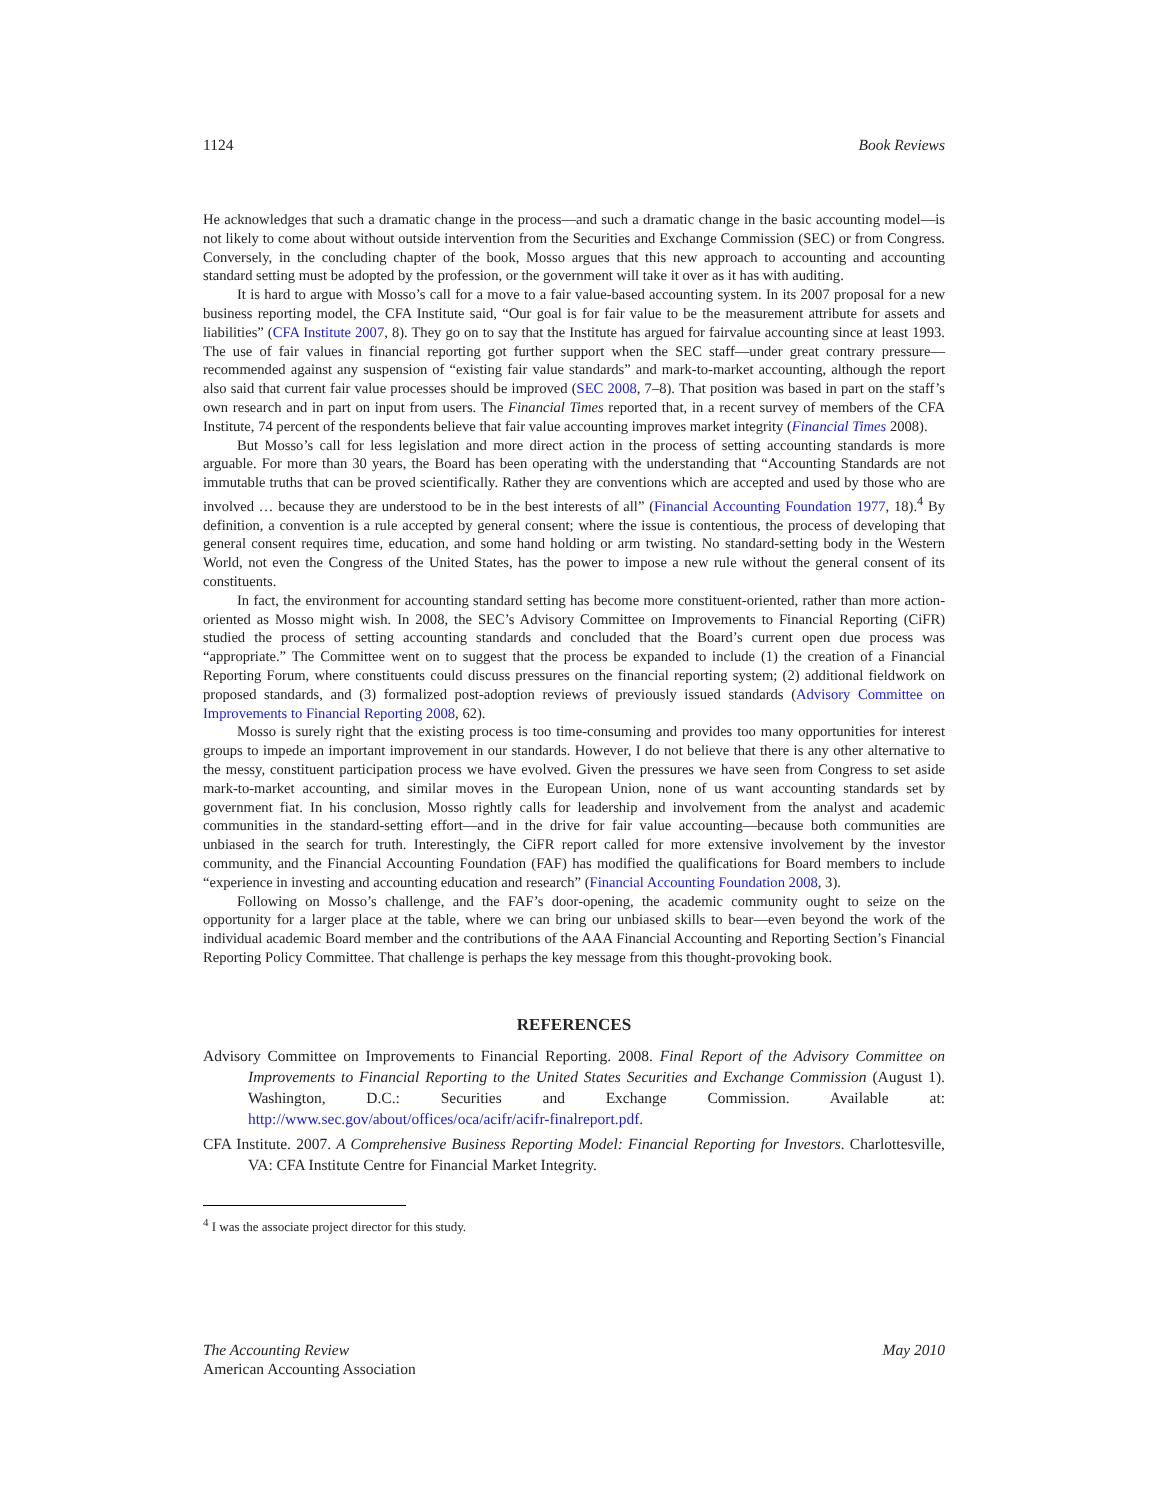1124 Book Reviews
He acknowledges that such a dramatic change in the process—and such a dramatic change in the basic accounting model—is not likely to come about without outside intervention from the Securities and Exchange Commission (SEC) or from Congress. Conversely, in the concluding chapter of the book, Mosso argues that this new approach to accounting and accounting standard setting must be adopted by the profession, or the government will take it over as it has with auditing.
It is hard to argue with Mosso’s call for a move to a fair value-based accounting system. In its 2007 proposal for a new business reporting model, the CFA Institute said, “Our goal is for fair value to be the measurement attribute for assets and liabilities” (CFA Institute 2007, 8). They go on to say that the Institute has argued for fairvalue accounting since at least 1993. The use of fair values in financial reporting got further support when the SEC staff—under great contrary pressure—recommended against any suspension of “existing fair value standards” and mark-to-market accounting, although the report also said that current fair value processes should be improved (SEC 2008, 7–8). That position was based in part on the staff’s own research and in part on input from users. The Financial Times reported that, in a recent survey of members of the CFA Institute, 74 percent of the respondents believe that fair value accounting improves market integrity (Financial Times 2008).
But Mosso’s call for less legislation and more direct action in the process of setting accounting standards is more arguable. For more than 30 years, the Board has been operating with the understanding that “Accounting Standards are not immutable truths that can be proved scientifically. Rather they are conventions which are accepted and used by those who are involved … because they are understood to be in the best interests of all” (Financial Accounting Foundation 1977, 18).<sup>4</sup> By definition, a convention is a rule accepted by general consent; where the issue is contentious, the process of developing that general consent requires time, education, and some hand holding or arm twisting. No standard-setting body in the Western World, not even the Congress of the United States, has the power to impose a new rule without the general consent of its constituents.
In fact, the environment for accounting standard setting has become more constituent-oriented, rather than more action-oriented as Mosso might wish. In 2008, the SEC’s Advisory Committee on Improvements to Financial Reporting (CiFR) studied the process of setting accounting standards and concluded that the Board’s current open due process was “appropriate.” The Committee went on to suggest that the process be expanded to include (1) the creation of a Financial Reporting Forum, where constituents could discuss pressures on the financial reporting system; (2) additional fieldwork on proposed standards, and (3) formalized post-adoption reviews of previously issued standards (Advisory Committee on Improvements to Financial Reporting 2008, 62).
Mosso is surely right that the existing process is too time-consuming and provides too many opportunities for interest groups to impede an important improvement in our standards. However, I do not believe that there is any other alternative to the messy, constituent participation process we have evolved. Given the pressures we have seen from Congress to set aside mark-to-market accounting, and similar moves in the European Union, none of us want accounting standards set by government fiat. In his conclusion, Mosso rightly calls for leadership and involvement from the analyst and academic communities in the standard-setting effort—and in the drive for fair value accounting—because both communities are unbiased in the search for truth. Interestingly, the CiFR report called for more extensive involvement by the investor community, and the Financial Accounting Foundation (FAF) has modified the qualifications for Board members to include “experience in investing and accounting education and research” (Financial Accounting Foundation 2008, 3).
Following on Mosso’s challenge, and the FAF’s door-opening, the academic community ought to seize on the opportunity for a larger place at the table, where we can bring our unbiased skills to bear—even beyond the work of the individual academic Board member and the contributions of the AAA Financial Accounting and Reporting Section’s Financial Reporting Policy Committee. That challenge is perhaps the key message from this thought-provoking book.
REFERENCES
Advisory Committee on Improvements to Financial Reporting. 2008. Final Report of the Advisory Committee on Improvements to Financial Reporting to the United States Securities and Exchange Commission (August 1). Washington, D.C.: Securities and Exchange Commission. Available at: http://www.sec.gov/about/offices/oca/acifr/acifr-finalreport.pdf.
CFA Institute. 2007. A Comprehensive Business Reporting Model: Financial Reporting for Investors. Charlottesville, VA: CFA Institute Centre for Financial Market Integrity.
<sup>4</sup> I was the associate project director for this study.
The Accounting Review
American Accounting Association
May 2010